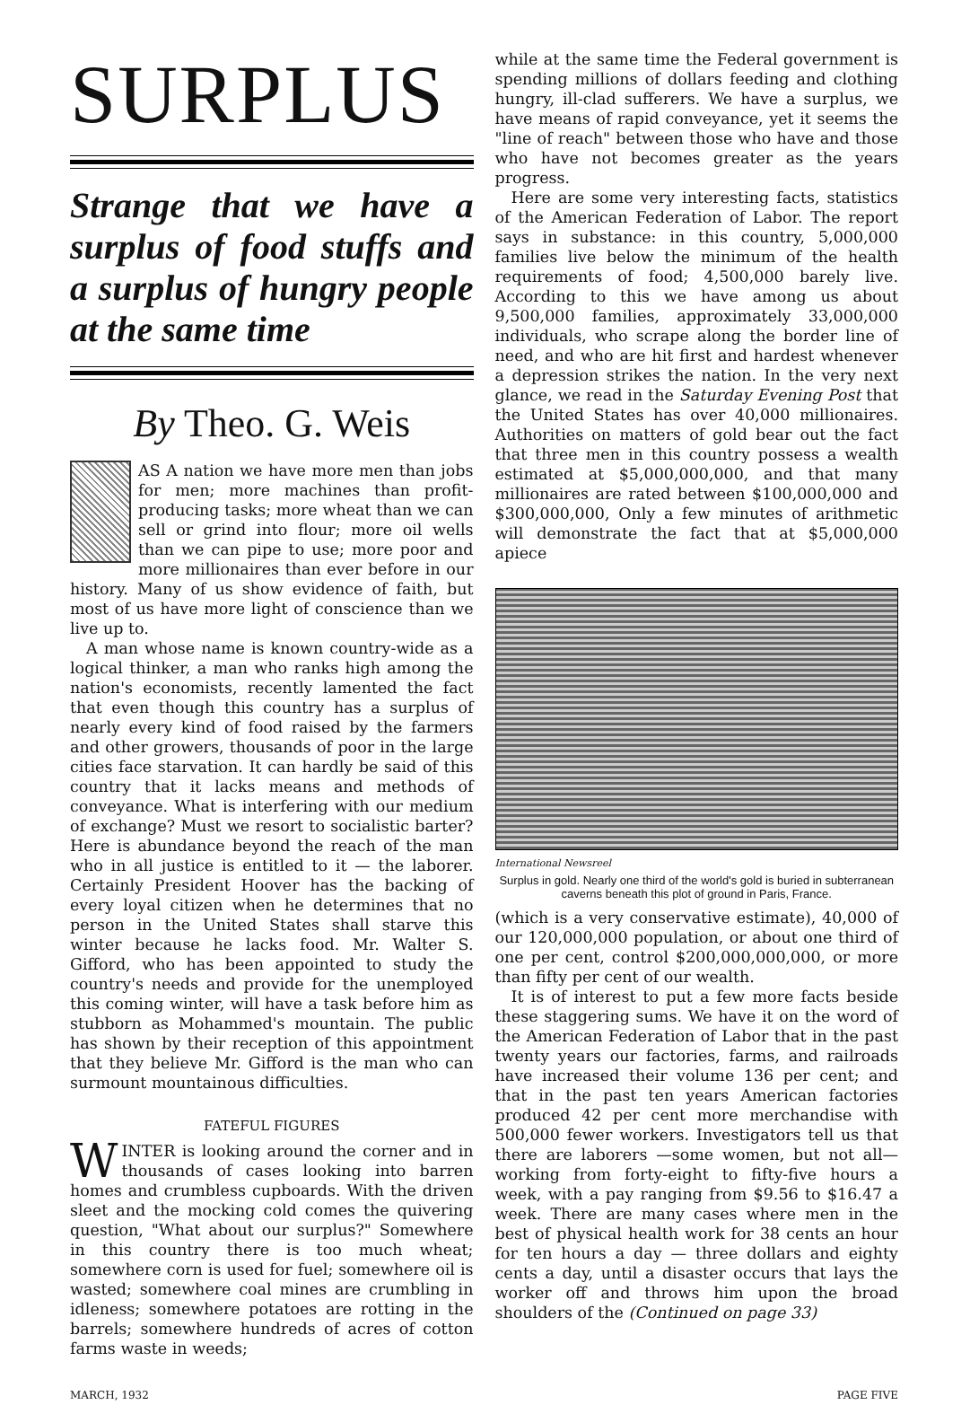SURPLUS
Strange that we have a surplus of food stuffs and a surplus of hungry people at the same time
By Theo. G. Weis
AS A nation we have more men than jobs for men; more machines than profit-producing tasks; more wheat than we can sell or grind into flour; more oil wells than we can pipe to use; more poor and more millionaires than ever before in our history. Many of us show evidence of faith, but most of us have more light of conscience than we live up to.
A man whose name is known country-wide as a logical thinker, a man who ranks high among the nation's economists, recently lamented the fact that even though this country has a surplus of nearly every kind of food raised by the farmers and other growers, thousands of poor in the large cities face starvation. It can hardly be said of this country that it lacks means and methods of conveyance. What is interfering with our medium of exchange? Must we resort to socialistic barter? Here is abundance beyond the reach of the man who in all justice is entitled to it — the laborer. Certainly President Hoover has the backing of every loyal citizen when he determines that no person in the United States shall starve this winter because he lacks food. Mr. Walter S. Gifford, who has been appointed to study the country's needs and provide for the unemployed this coming winter, will have a task before him as stubborn as Mohammed's mountain. The public has shown by their reception of this appointment that they believe Mr. Gifford is the man who can surmount mountainous difficulties.
FATEFUL FIGURES
WINTER is looking around the corner and in thousands of cases looking into barren homes and crumbless cupboards. With the driven sleet and the mocking cold comes the quivering question, "What about our surplus?" Somewhere in this country there is too much wheat; somewhere corn is used for fuel; somewhere oil is wasted; somewhere coal mines are crumbling in idleness; somewhere potatoes are rotting in the barrels; somewhere hundreds of acres of cotton farms waste in weeds;
while at the same time the Federal government is spending millions of dollars feeding and clothing hungry, ill-clad sufferers. We have a surplus, we have means of rapid conveyance, yet it seems the "line of reach" between those who have and those who have not becomes greater as the years progress.
Here are some very interesting facts, statistics of the American Federation of Labor. The report says in substance: in this country, 5,000,000 families live below the minimum of the health requirements of food; 4,500,000 barely live. According to this we have among us about 9,500,000 families, approximately 33,000,000 individuals, who scrape along the border line of need, and who are hit first and hardest whenever a depression strikes the nation. In the very next glance, we read in the Saturday Evening Post that the United States has over 40,000 millionaires. Authorities on matters of gold bear out the fact that three men in this country possess a wealth estimated at $5,000,000,000, and that many millionaires are rated between $100,000,000 and $300,000,000, Only a few minutes of arithmetic will demonstrate the fact that at $5,000,000 apiece
International Newsreel
Surplus in gold. Nearly one third of the world's gold is buried in subterranean caverns beneath this plot of ground in Paris, France.
(which is a very conservative estimate), 40,000 of our 120,000,000 population, or about one third of one per cent, control $200,000,000,000, or more than fifty per cent of our wealth.
It is of interest to put a few more facts beside these staggering sums. We have it on the word of the American Federation of Labor that in the past twenty years our factories, farms, and railroads have increased their volume 136 per cent; and that in the past ten years American factories produced 42 per cent more merchandise with 500,000 fewer workers. Investigators tell us that there are laborers —some women, but not all—working from forty-eight to fifty-five hours a week, with a pay ranging from $9.56 to $16.47 a week. There are many cases where men in the best of physical health work for 38 cents an hour for ten hours a day — three dollars and eighty cents a day, until a disaster occurs that lays the worker off and throws him upon the broad shoulders of the (Continued on page 33)
MARCH, 1932 PAGE FIVE